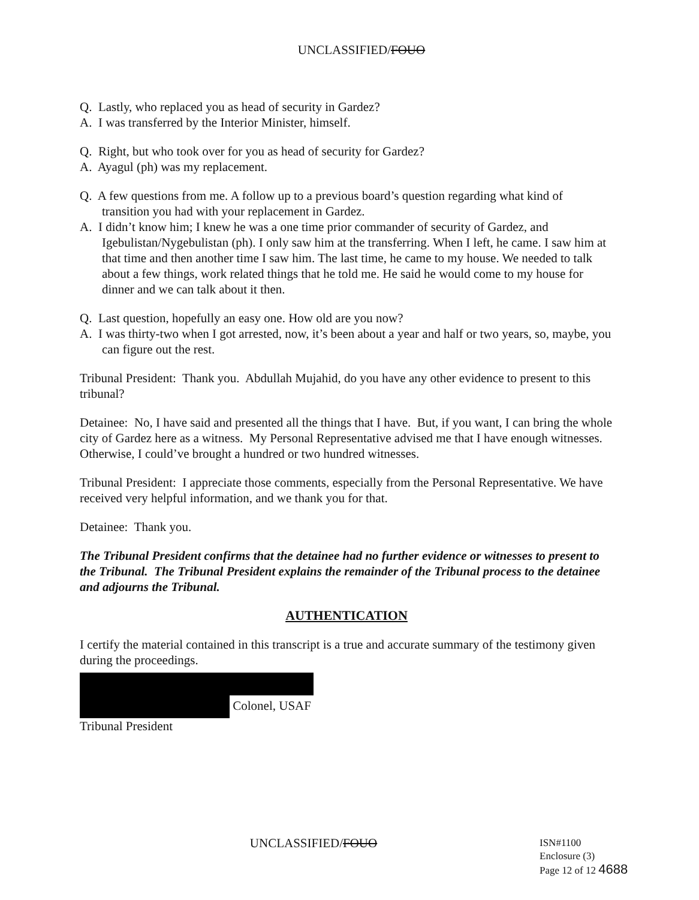UNCLASSIFIED/FOUO
Q. Lastly, who replaced you as head of security in Gardez?
A. I was transferred by the Interior Minister, himself.
Q. Right, but who took over for you as head of security for Gardez?
A. Ayagul (ph) was my replacement.
Q. A few questions from me. A follow up to a previous board’s question regarding what kind of transition you had with your replacement in Gardez.
A. I didn’t know him; I knew he was a one time prior commander of security of Gardez, and Igebulistan/Nygebulistan (ph). I only saw him at the transferring. When I left, he came. I saw him at that time and then another time I saw him. The last time, he came to my house. We needed to talk about a few things, work related things that he told me. He said he would come to my house for dinner and we can talk about it then.
Q. Last question, hopefully an easy one. How old are you now?
A. I was thirty-two when I got arrested, now, it’s been about a year and half or two years, so, maybe, you can figure out the rest.
Tribunal President: Thank you. Abdullah Mujahid, do you have any other evidence to present to this tribunal?
Detainee: No, I have said and presented all the things that I have. But, if you want, I can bring the whole city of Gardez here as a witness. My Personal Representative advised me that I have enough witnesses. Otherwise, I could’ve brought a hundred or two hundred witnesses.
Tribunal President: I appreciate those comments, especially from the Personal Representative. We have received very helpful information, and we thank you for that.
Detainee: Thank you.
The Tribunal President confirms that the detainee had no further evidence or witnesses to present to the Tribunal. The Tribunal President explains the remainder of the Tribunal process to the detainee and adjourns the Tribunal.
AUTHENTICATION
I certify the material contained in this transcript is a true and accurate summary of the testimony given during the proceedings.
Colonel, USAF
Tribunal President
UNCLASSIFIED/FOUO
ISN#1100
Enclosure (3)
Page 12 of 12 4688